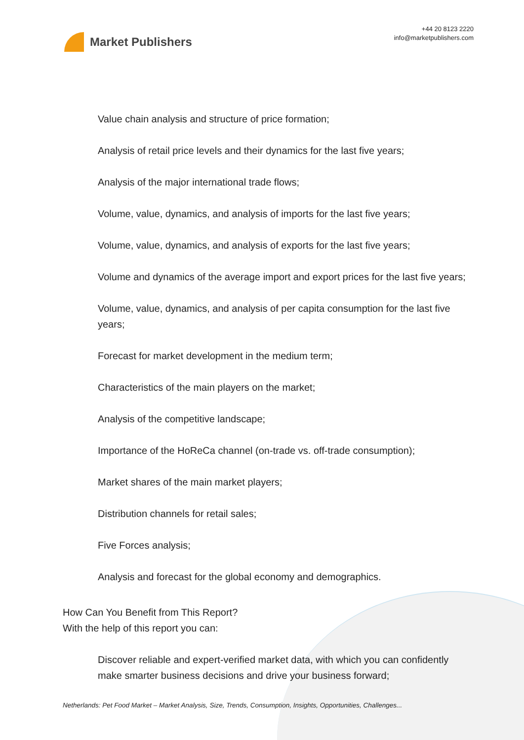Market Publishers
+44 20 8123 2220
info@marketpublishers.com
Value chain analysis and structure of price formation;
Analysis of retail price levels and their dynamics for the last five years;
Analysis of the major international trade flows;
Volume, value, dynamics, and analysis of imports for the last five years;
Volume, value, dynamics, and analysis of exports for the last five years;
Volume and dynamics of the average import and export prices for the last five years;
Volume, value, dynamics, and analysis of per capita consumption for the last five years;
Forecast for market development in the medium term;
Characteristics of the main players on the market;
Analysis of the competitive landscape;
Importance of the HoReCa channel (on-trade vs. off-trade consumption);
Market shares of the main market players;
Distribution channels for retail sales;
Five Forces analysis;
Analysis and forecast for the global economy and demographics.
How Can You Benefit from This Report?
With the help of this report you can:
Discover reliable and expert-verified market data, with which you can confidently make smarter business decisions and drive your business forward;
Netherlands: Pet Food Market – Market Analysis, Size, Trends, Consumption, Insights, Opportunities, Challenges...